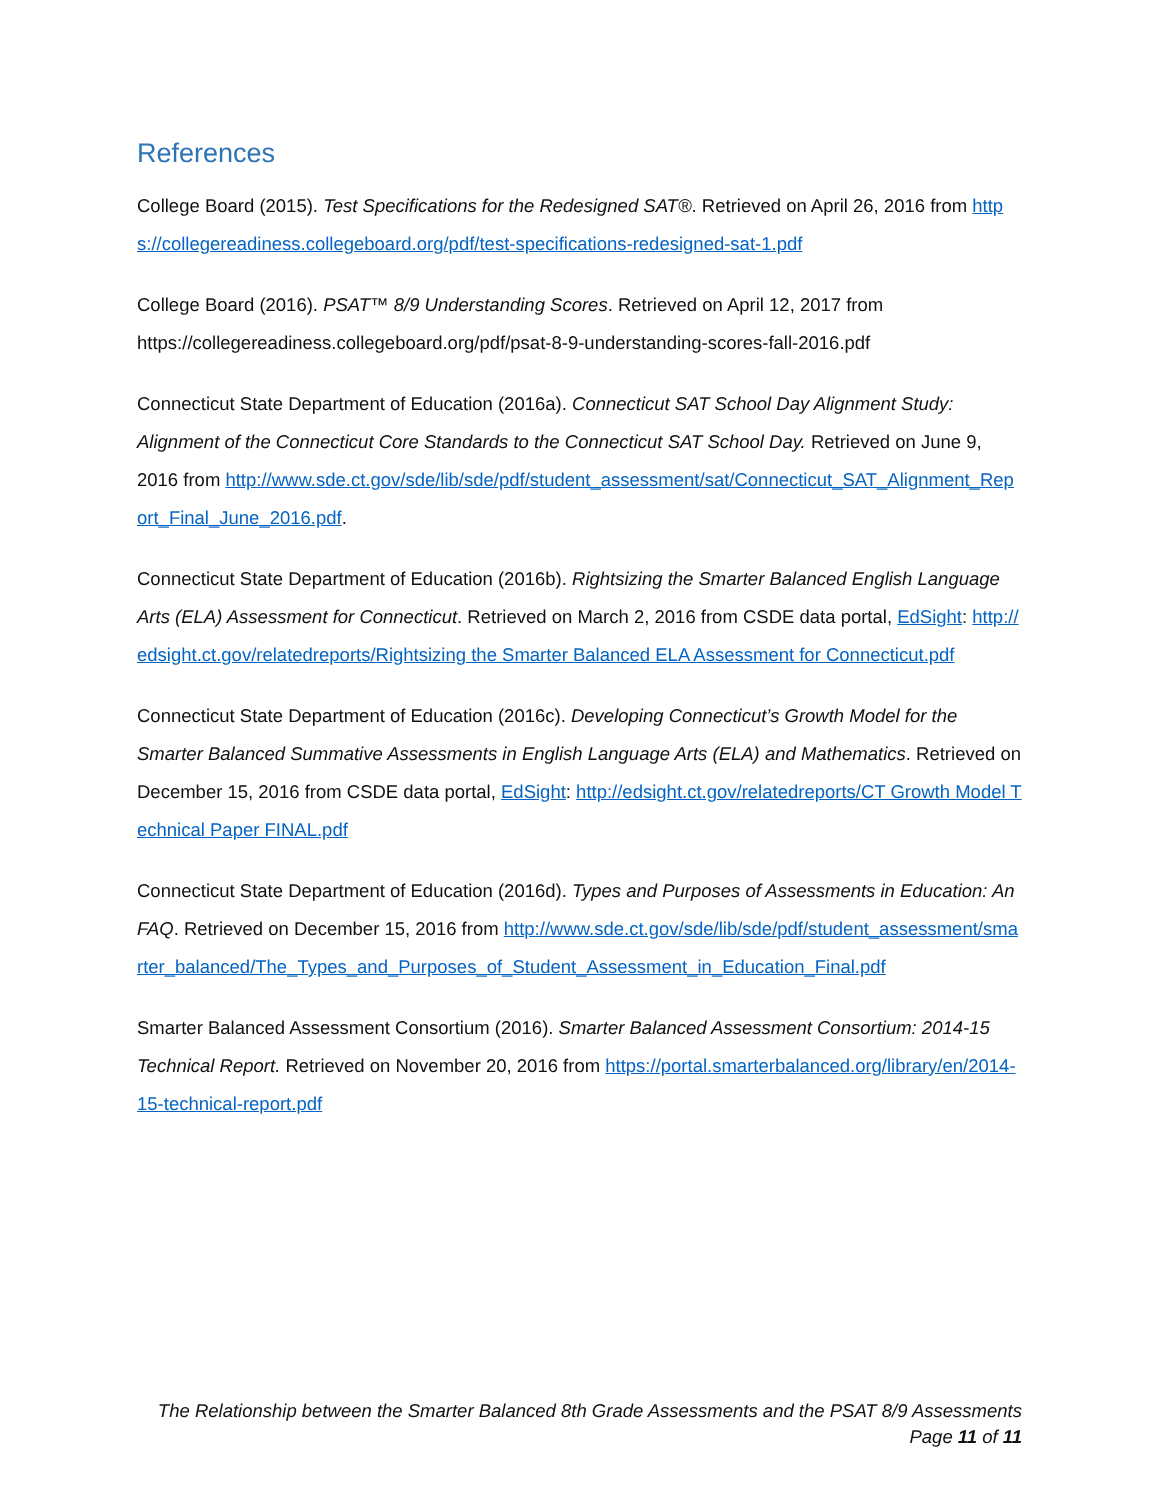References
College Board (2015). Test Specifications for the Redesigned SAT®. Retrieved on April 26, 2016 from https://collegereadiness.collegeboard.org/pdf/test-specifications-redesigned-sat-1.pdf
College Board (2016). PSAT™ 8/9 Understanding Scores. Retrieved on April 12, 2017 from https://collegereadiness.collegeboard.org/pdf/psat-8-9-understanding-scores-fall-2016.pdf
Connecticut State Department of Education (2016a). Connecticut SAT School Day Alignment Study: Alignment of the Connecticut Core Standards to the Connecticut SAT School Day. Retrieved on June 9, 2016 from http://www.sde.ct.gov/sde/lib/sde/pdf/student_assessment/sat/Connecticut_SAT_Alignment_Report_Final_June_2016.pdf.
Connecticut State Department of Education (2016b). Rightsizing the Smarter Balanced English Language Arts (ELA) Assessment for Connecticut. Retrieved on March 2, 2016 from CSDE data portal, EdSight: http://edsight.ct.gov/relatedreports/Rightsizing the Smarter Balanced ELA Assessment for Connecticut.pdf
Connecticut State Department of Education (2016c). Developing Connecticut’s Growth Model for the Smarter Balanced Summative Assessments in English Language Arts (ELA) and Mathematics. Retrieved on December 15, 2016 from CSDE data portal, EdSight: http://edsight.ct.gov/relatedreports/CT Growth Model Technical Paper FINAL.pdf
Connecticut State Department of Education (2016d). Types and Purposes of Assessments in Education: An FAQ. Retrieved on December 15, 2016 from http://www.sde.ct.gov/sde/lib/sde/pdf/student_assessment/smarter_balanced/The_Types_and_Purposes_of_Student_Assessment_in_Education_Final.pdf
Smarter Balanced Assessment Consortium (2016). Smarter Balanced Assessment Consortium: 2014-15 Technical Report. Retrieved on November 20, 2016 from https://portal.smarterbalanced.org/library/en/2014-15-technical-report.pdf
The Relationship between the Smarter Balanced 8th Grade Assessments and the PSAT 8/9 Assessments
Page 11 of 11